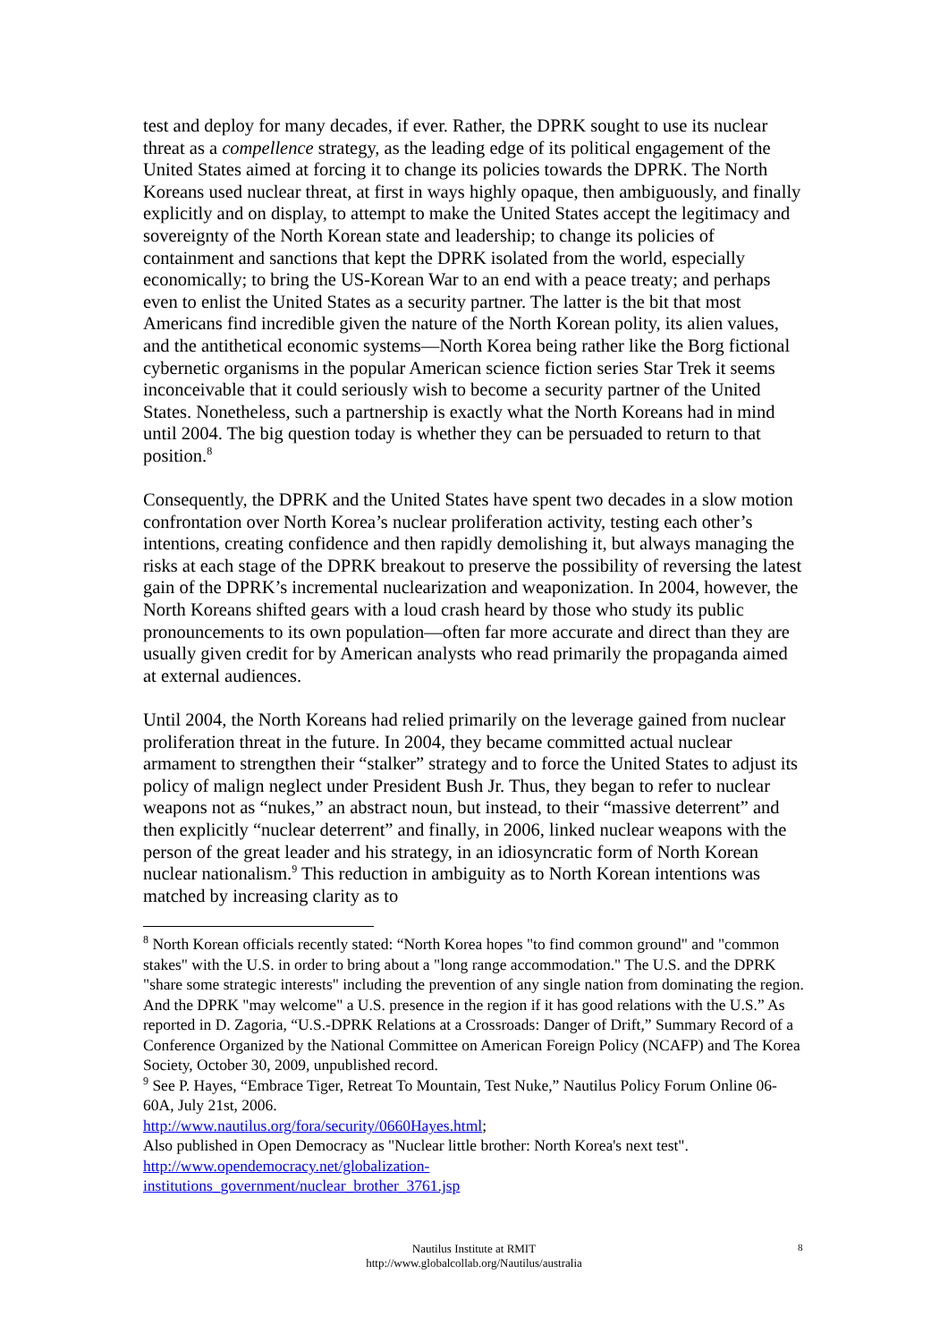test and deploy for many decades, if ever. Rather, the DPRK sought to use its nuclear threat as a compellence strategy, as the leading edge of its political engagement of the United States aimed at forcing it to change its policies towards the DPRK. The North Koreans used nuclear threat, at first in ways highly opaque, then ambiguously, and finally explicitly and on display, to attempt to make the United States accept the legitimacy and sovereignty of the North Korean state and leadership; to change its policies of containment and sanctions that kept the DPRK isolated from the world, especially economically; to bring the US-Korean War to an end with a peace treaty; and perhaps even to enlist the United States as a security partner. The latter is the bit that most Americans find incredible given the nature of the North Korean polity, its alien values, and the antithetical economic systems—North Korea being rather like the Borg fictional cybernetic organisms in the popular American science fiction series Star Trek it seems inconceivable that it could seriously wish to become a security partner of the United States. Nonetheless, such a partnership is exactly what the North Koreans had in mind until 2004. The big question today is whether they can be persuaded to return to that position.<sup>8</sup>
Consequently, the DPRK and the United States have spent two decades in a slow motion confrontation over North Korea’s nuclear proliferation activity, testing each other’s intentions, creating confidence and then rapidly demolishing it, but always managing the risks at each stage of the DPRK breakout to preserve the possibility of reversing the latest gain of the DPRK’s incremental nuclearization and weaponization. In 2004, however, the North Koreans shifted gears with a loud crash heard by those who study its public pronouncements to its own population—often far more accurate and direct than they are usually given credit for by American analysts who read primarily the propaganda aimed at external audiences.
Until 2004, the North Koreans had relied primarily on the leverage gained from nuclear proliferation threat in the future. In 2004, they became committed actual nuclear armament to strengthen their “stalker” strategy and to force the United States to adjust its policy of malign neglect under President Bush Jr. Thus, they began to refer to nuclear weapons not as “nukes,” an abstract noun, but instead, to their “massive deterrent” and then explicitly “nuclear deterrent” and finally, in 2006, linked nuclear weapons with the person of the great leader and his strategy, in an idiosyncratic form of North Korean nuclear nationalism.<sup>9</sup> This reduction in ambiguity as to North Korean intentions was matched by increasing clarity as to
<sup>8</sup> North Korean officials recently stated: “North Korea hopes "to find common ground" and "common stakes" with the U.S. in order to bring about a "long range accommodation." The U.S. and the DPRK "share some strategic interests" including the prevention of any single nation from dominating the region. And the DPRK "may welcome" a U.S. presence in the region if it has good relations with the U.S.” As reported in D. Zagoria, “U.S.-DPRK Relations at a Crossroads: Danger of Drift,” Summary Record of a Conference Organized by the National Committee on American Foreign Policy (NCAFP) and The Korea Society, October 30, 2009, unpublished record.
<sup>9</sup> See P. Hayes, “Embrace Tiger, Retreat To Mountain, Test Nuke,” Nautilus Policy Forum Online 06-60A, July 21st, 2006.
http://www.nautilus.org/fora/security/0660Hayes.html;
Also published in Open Democracy as "Nuclear little brother: North Korea's next test".
http://www.opendemocracy.net/globalization-
institutions_government/nuclear_brother_3761.jsp
Nautilus Institute at RMIT
http://www.globalcollab.org/Nautilus/australia
8